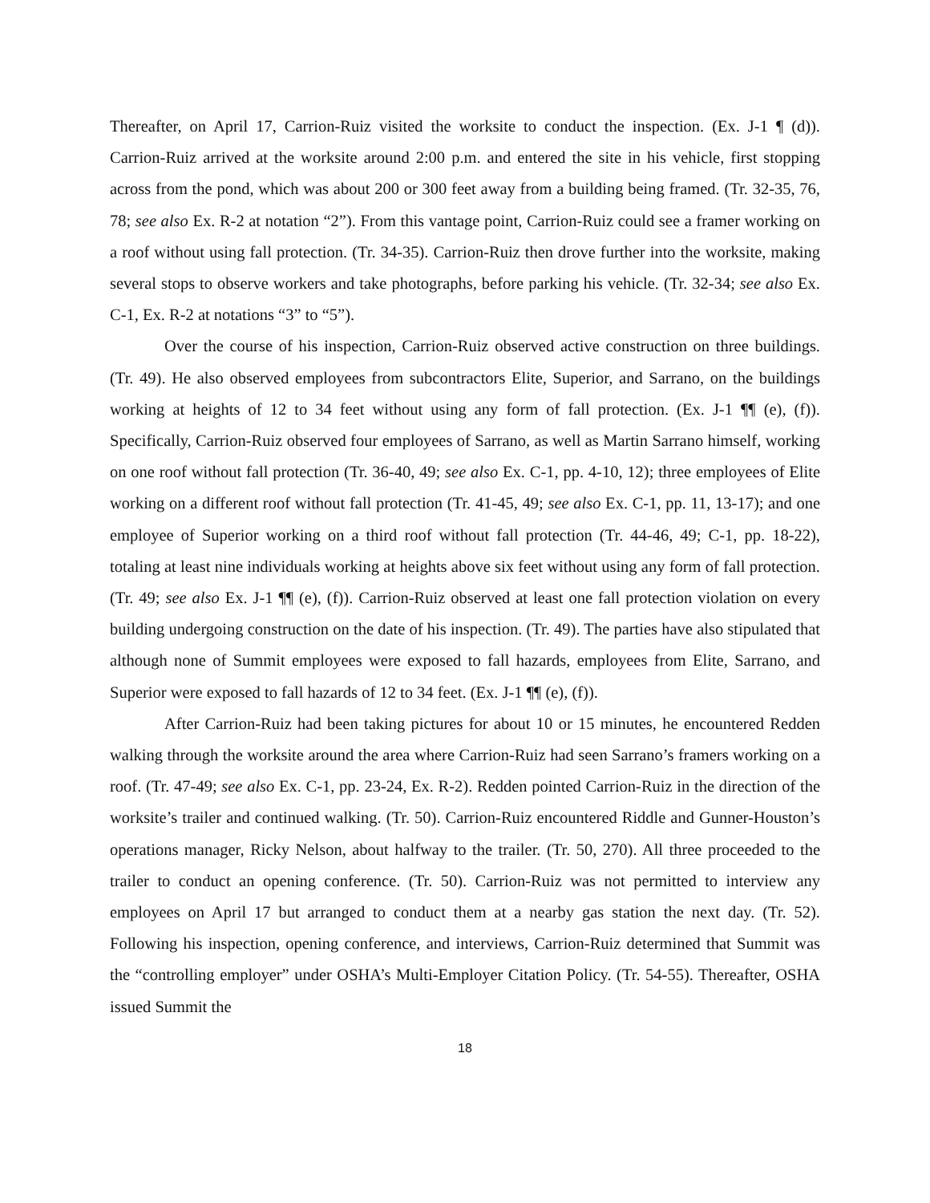Thereafter, on April 17, Carrion-Ruiz visited the worksite to conduct the inspection. (Ex. J-1 ¶ (d)). Carrion-Ruiz arrived at the worksite around 2:00 p.m. and entered the site in his vehicle, first stopping across from the pond, which was about 200 or 300 feet away from a building being framed. (Tr. 32-35, 76, 78; see also Ex. R-2 at notation “2”). From this vantage point, Carrion-Ruiz could see a framer working on a roof without using fall protection. (Tr. 34-35). Carrion-Ruiz then drove further into the worksite, making several stops to observe workers and take photographs, before parking his vehicle. (Tr. 32-34; see also Ex. C-1, Ex. R-2 at notations “3” to “5”).
Over the course of his inspection, Carrion-Ruiz observed active construction on three buildings. (Tr. 49). He also observed employees from subcontractors Elite, Superior, and Sarrano, on the buildings working at heights of 12 to 34 feet without using any form of fall protection. (Ex. J-1 ¶¶ (e), (f)). Specifically, Carrion-Ruiz observed four employees of Sarrano, as well as Martin Sarrano himself, working on one roof without fall protection (Tr. 36-40, 49; see also Ex. C-1, pp. 4-10, 12); three employees of Elite working on a different roof without fall protection (Tr. 41-45, 49; see also Ex. C-1, pp. 11, 13-17); and one employee of Superior working on a third roof without fall protection (Tr. 44-46, 49; C-1, pp. 18-22), totaling at least nine individuals working at heights above six feet without using any form of fall protection. (Tr. 49; see also Ex. J-1 ¶¶ (e), (f)). Carrion-Ruiz observed at least one fall protection violation on every building undergoing construction on the date of his inspection. (Tr. 49). The parties have also stipulated that although none of Summit employees were exposed to fall hazards, employees from Elite, Sarrano, and Superior were exposed to fall hazards of 12 to 34 feet. (Ex. J-1 ¶¶ (e), (f)).
After Carrion-Ruiz had been taking pictures for about 10 or 15 minutes, he encountered Redden walking through the worksite around the area where Carrion-Ruiz had seen Sarrano’s framers working on a roof. (Tr. 47-49; see also Ex. C-1, pp. 23-24, Ex. R-2). Redden pointed Carrion-Ruiz in the direction of the worksite’s trailer and continued walking. (Tr. 50). Carrion-Ruiz encountered Riddle and Gunner-Houston’s operations manager, Ricky Nelson, about halfway to the trailer. (Tr. 50, 270). All three proceeded to the trailer to conduct an opening conference. (Tr. 50). Carrion-Ruiz was not permitted to interview any employees on April 17 but arranged to conduct them at a nearby gas station the next day. (Tr. 52). Following his inspection, opening conference, and interviews, Carrion-Ruiz determined that Summit was the “controlling employer” under OSHA’s Multi-Employer Citation Policy. (Tr. 54-55). Thereafter, OSHA issued Summit the
18